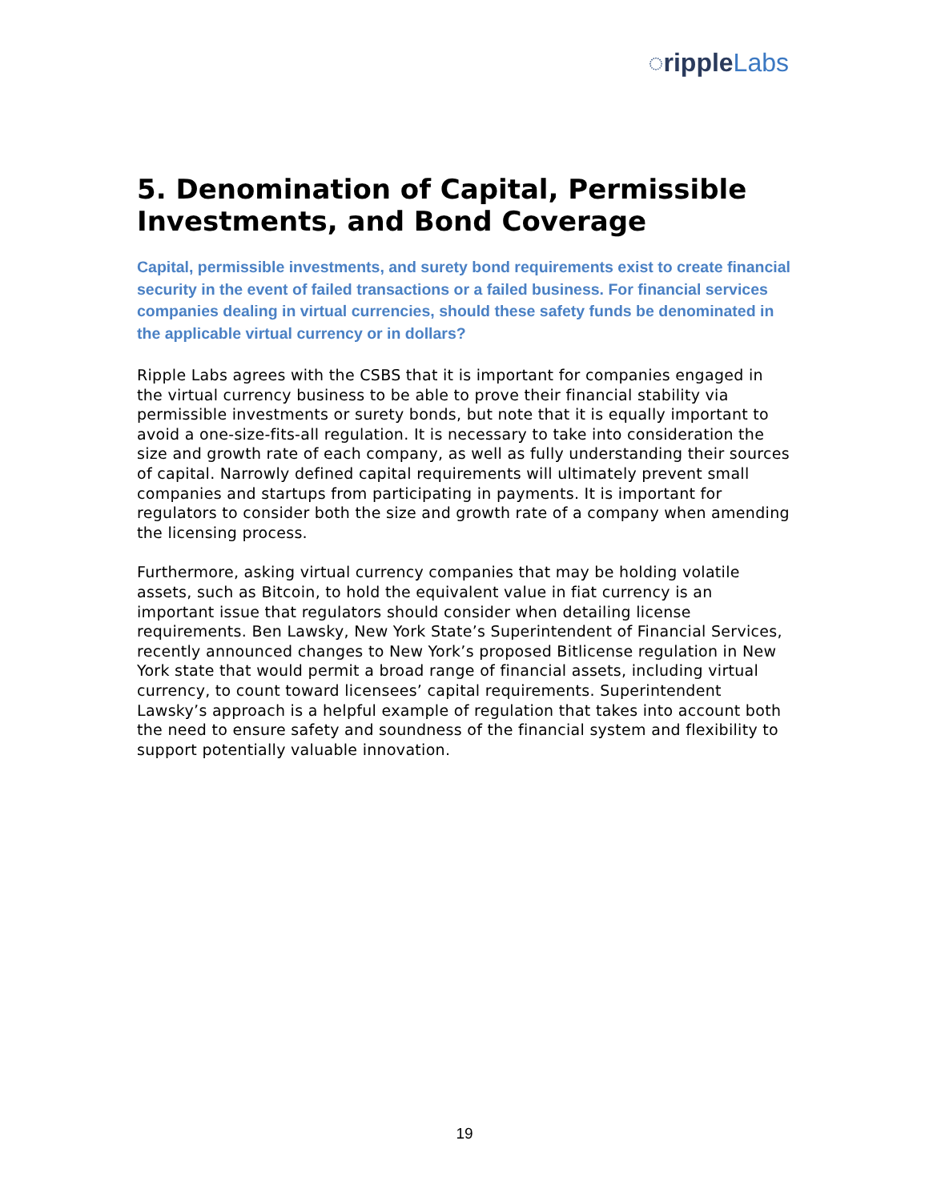◌ripple Labs
5. Denomination of Capital, Permissible Investments, and Bond Coverage
Capital, permissible investments, and surety bond requirements exist to create financial security in the event of failed transactions or a failed business. For financial services companies dealing in virtual currencies, should these safety funds be denominated in the applicable virtual currency or in dollars?
Ripple Labs agrees with the CSBS that it is important for companies engaged in the virtual currency business to be able to prove their financial stability via permissible investments or surety bonds, but note that it is equally important to avoid a one-size-fits-all regulation. It is necessary to take into consideration the size and growth rate of each company, as well as fully understanding their sources of capital. Narrowly defined capital requirements will ultimately prevent small companies and startups from participating in payments. It is important for regulators to consider both the size and growth rate of a company when amending the licensing process.
Furthermore, asking virtual currency companies that may be holding volatile assets, such as Bitcoin, to hold the equivalent value in fiat currency is an important issue that regulators should consider when detailing license requirements. Ben Lawsky, New York State’s Superintendent of Financial Services, recently announced changes to New York’s proposed Bitlicense regulation in New York state that would permit a broad range of financial assets, including virtual currency, to count toward licensees’ capital requirements. Superintendent Lawsky’s approach is a helpful example of regulation that takes into account both the need to ensure safety and soundness of the financial system and flexibility to support potentially valuable innovation.
19